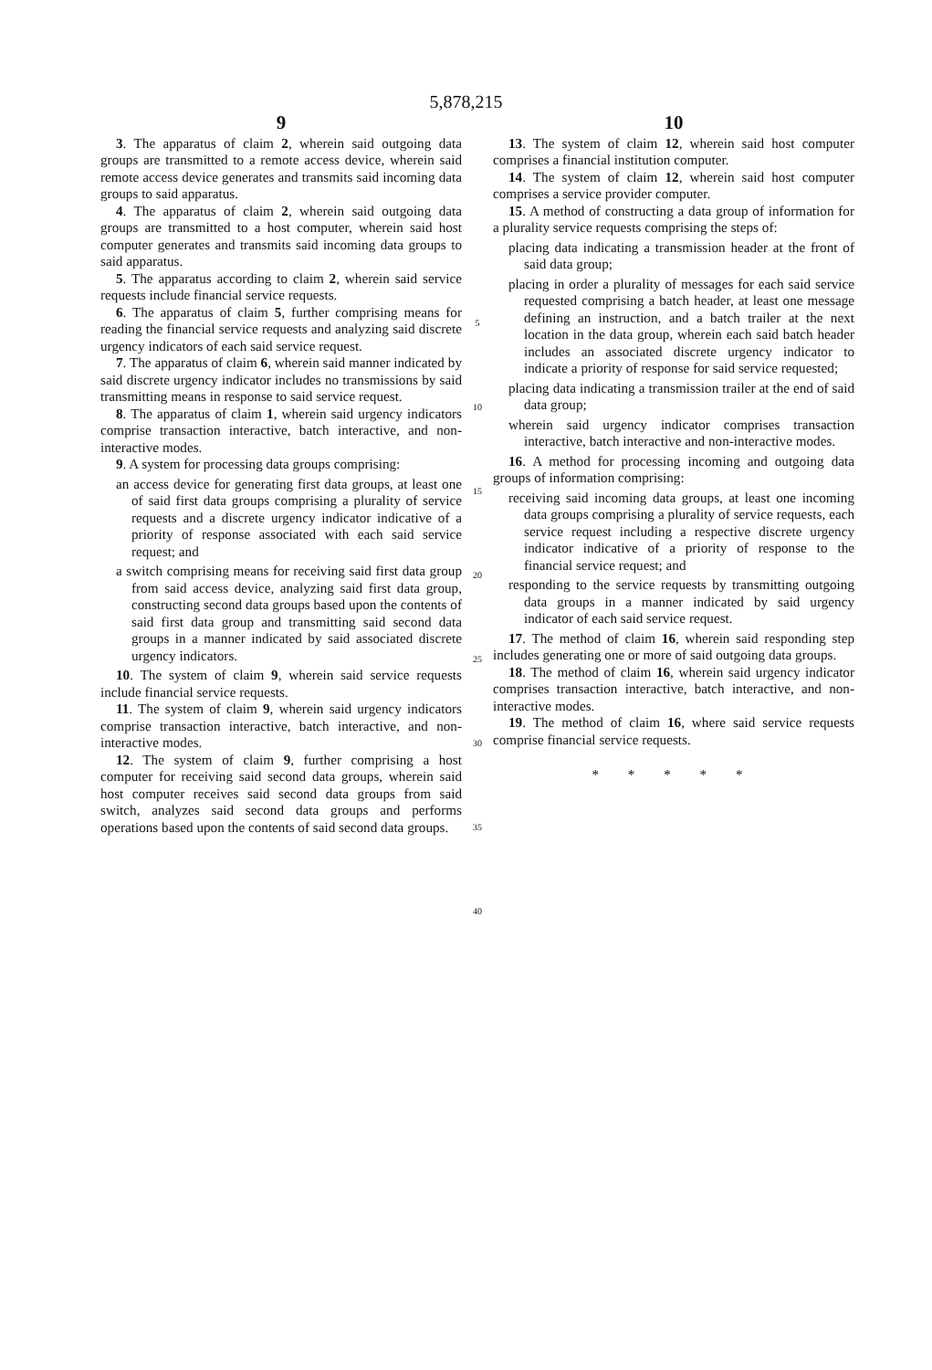5,878,215
9
3. The apparatus of claim 2, wherein said outgoing data groups are transmitted to a remote access device, wherein said remote access device generates and transmits said incoming data groups to said apparatus.
4. The apparatus of claim 2, wherein said outgoing data groups are transmitted to a host computer, wherein said host computer generates and transmits said incoming data groups to said apparatus.
5. The apparatus according to claim 2, wherein said service requests include financial service requests.
6. The apparatus of claim 5, further comprising means for reading the financial service requests and analyzing said discrete urgency indicators of each said service request.
7. The apparatus of claim 6, wherein said manner indicated by said discrete urgency indicator includes no transmissions by said transmitting means in response to said service request.
8. The apparatus of claim 1, wherein said urgency indicators comprise transaction interactive, batch interactive, and non-interactive modes.
9. A system for processing data groups comprising:
an access device for generating first data groups, at least one of said first data groups comprising a plurality of service requests and a discrete urgency indicator indicative of a priority of response associated with each said service request; and
a switch comprising means for receiving said first data group from said access device, analyzing said first data group, constructing second data groups based upon the contents of said first data group and transmitting said second data groups in a manner indicated by said associated discrete urgency indicators.
10. The system of claim 9, wherein said service requests include financial service requests.
11. The system of claim 9, wherein said urgency indicators comprise transaction interactive, batch interactive, and non-interactive modes.
12. The system of claim 9, further comprising a host computer for receiving said second data groups, wherein said host computer receives said second data groups from said switch, analyzes said second data groups and performs operations based upon the contents of said second data groups.
5
10
15
20
25
30
35
40
10
13. The system of claim 12, wherein said host computer comprises a financial institution computer.
14. The system of claim 12, wherein said host computer comprises a service provider computer.
15. A method of constructing a data group of information for a plurality service requests comprising the steps of:
placing data indicating a transmission header at the front of said data group;
placing in order a plurality of messages for each said service requested comprising a batch header, at least one message defining an instruction, and a batch trailer at the next location in the data group, wherein each said batch header includes an associated discrete urgency indicator to indicate a priority of response for said service requested;
placing data indicating a transmission trailer at the end of said data group;
wherein said urgency indicator comprises transaction interactive, batch interactive and non-interactive modes.
16. A method for processing incoming and outgoing data groups of information comprising:
receiving said incoming data groups, at least one incoming data groups comprising a plurality of service requests, each service request including a respective discrete urgency indicator indicative of a priority of response to the financial service request; and
responding to the service requests by transmitting outgoing data groups in a manner indicated by said urgency indicator of each said service request.
17. The method of claim 16, wherein said responding step includes generating one or more of said outgoing data groups.
18. The method of claim 16, wherein said urgency indicator comprises transaction interactive, batch interactive, and non-interactive modes.
19. The method of claim 16, where said service requests comprise financial service requests.
* * * * *